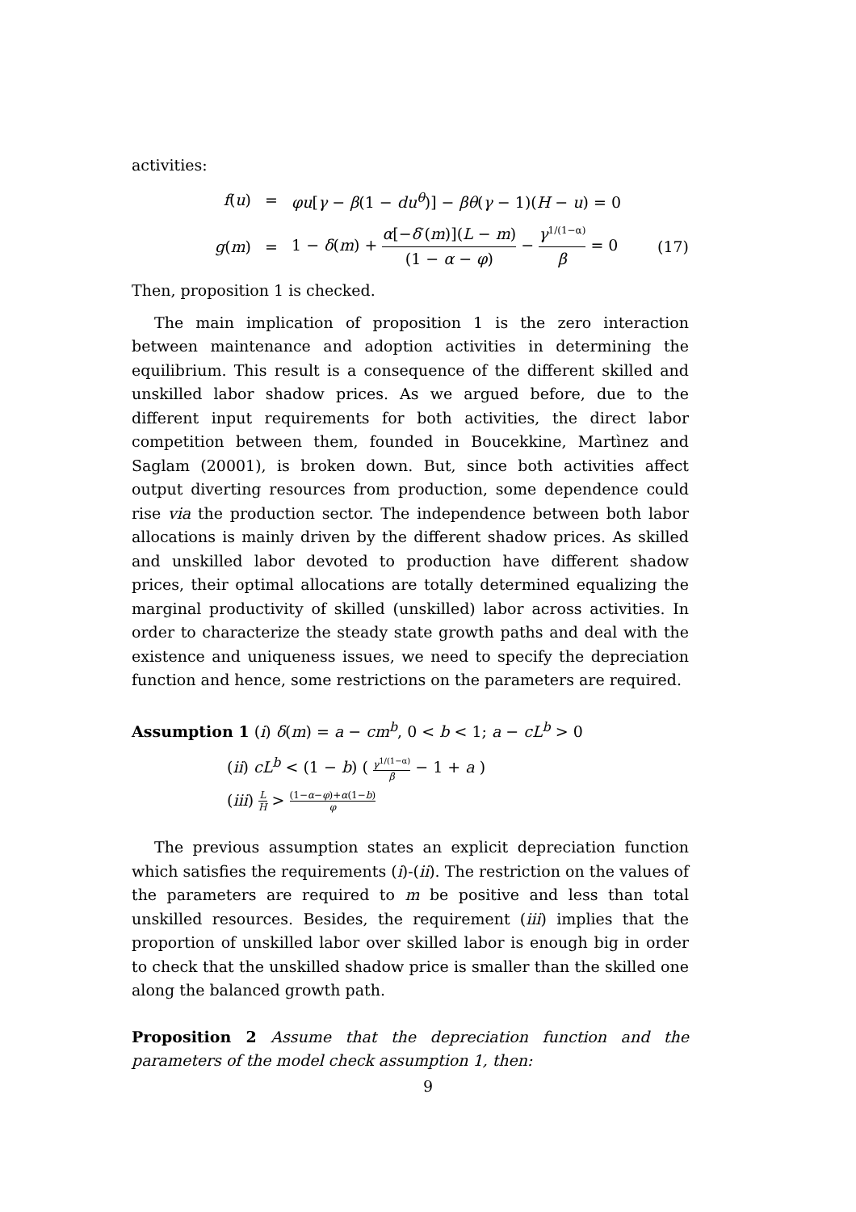activities:
f(u) =
φu[γ − β(1 − du<sup>θ</sup>)] − βθ(γ − 1)(H − u) = 0
g(m) =
1 − δ(m) + α[−δ′(m)](L − m) (1 − α − φ) − γ<sup>1/(1−α)</sup> β = 0
(17)
Then, proposition 1 is checked.
The main implication of proposition 1 is the zero interaction between maintenance and adoption activities in determining the equilibrium. This result is a consequence of the different skilled and unskilled labor shadow prices. As we argued before, due to the different input requirements for both activities, the direct labor competition between them, founded in Boucekkine, Martìnez and Saglam (20001), is broken down. But, since both activities affect output diverting resources from production, some dependence could rise via the production sector. The independence between both labor allocations is mainly driven by the different shadow prices. As skilled and unskilled labor devoted to production have different shadow prices, their optimal allocations are totally determined equalizing the marginal productivity of skilled (unskilled) labor across activities. In order to characterize the steady state growth paths and deal with the existence and uniqueness issues, we need to specify the depreciation function and hence, some restrictions on the parameters are required.
Assumption 1 (i) δ(m) = a − cm<sup>b</sup>, 0 < b < 1; a − cL<sup>b</sup> > 0
(ii) cL<sup>b</sup> < (1 − b) ( γ<sup>1/(1−α)</sup> β − 1 + a )
(iii) L H > (1−α−φ)+α(1−b) φ
The previous assumption states an explicit depreciation function which satisfies the requirements (i)-(ii). The restriction on the values of the parameters are required to m be positive and less than total unskilled resources. Besides, the requirement (iii) implies that the proportion of unskilled labor over skilled labor is enough big in order to check that the unskilled shadow price is smaller than the skilled one along the balanced growth path.
Proposition 2 Assume that the depreciation function and the parameters of the model check assumption 1, then:
9